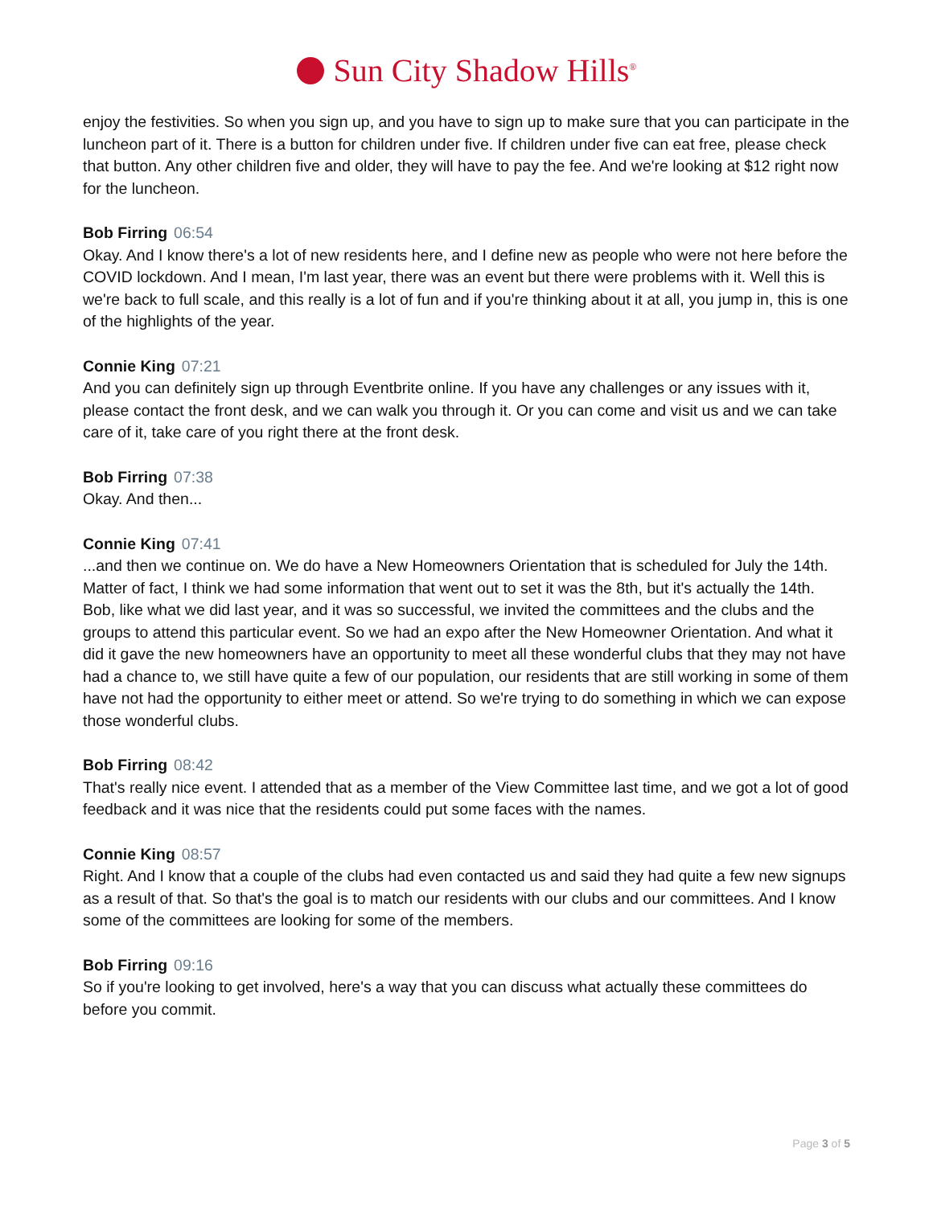Sun City Shadow Hills<sup>®</sup>
enjoy the festivities. So when you sign up, and you have to sign up to make sure that you can participate in the luncheon part of it. There is a button for children under five. If children under five can eat free, please check that button. Any other children five and older, they will have to pay the fee. And we're looking at $12 right now for the luncheon.
Bob Firring 06:54
Okay. And I know there's a lot of new residents here, and I define new as people who were not here before the COVID lockdown. And I mean, I'm last year, there was an event but there were problems with it. Well this is we're back to full scale, and this really is a lot of fun and if you're thinking about it at all, you jump in, this is one of the highlights of the year.
Connie King 07:21
And you can definitely sign up through Eventbrite online. If you have any challenges or any issues with it, please contact the front desk, and we can walk you through it. Or you can come and visit us and we can take care of it, take care of you right there at the front desk.
Bob Firring 07:38
Okay. And then...
Connie King 07:41
...and then we continue on. We do have a New Homeowners Orientation that is scheduled for July the 14th. Matter of fact, I think we had some information that went out to set it was the 8th, but it's actually the 14th. Bob, like what we did last year, and it was so successful, we invited the committees and the clubs and the groups to attend this particular event. So we had an expo after the New Homeowner Orientation. And what it did it gave the new homeowners have an opportunity to meet all these wonderful clubs that they may not have had a chance to, we still have quite a few of our population, our residents that are still working in some of them have not had the opportunity to either meet or attend. So we're trying to do something in which we can expose those wonderful clubs.
Bob Firring 08:42
That's really nice event. I attended that as a member of the View Committee last time, and we got a lot of good feedback and it was nice that the residents could put some faces with the names.
Connie King 08:57
Right. And I know that a couple of the clubs had even contacted us and said they had quite a few new signups as a result of that. So that's the goal is to match our residents with our clubs and our committees. And I know some of the committees are looking for some of the members.
Bob Firring 09:16
So if you're looking to get involved, here's a way that you can discuss what actually these committees do before you commit.
Page 3 of 5